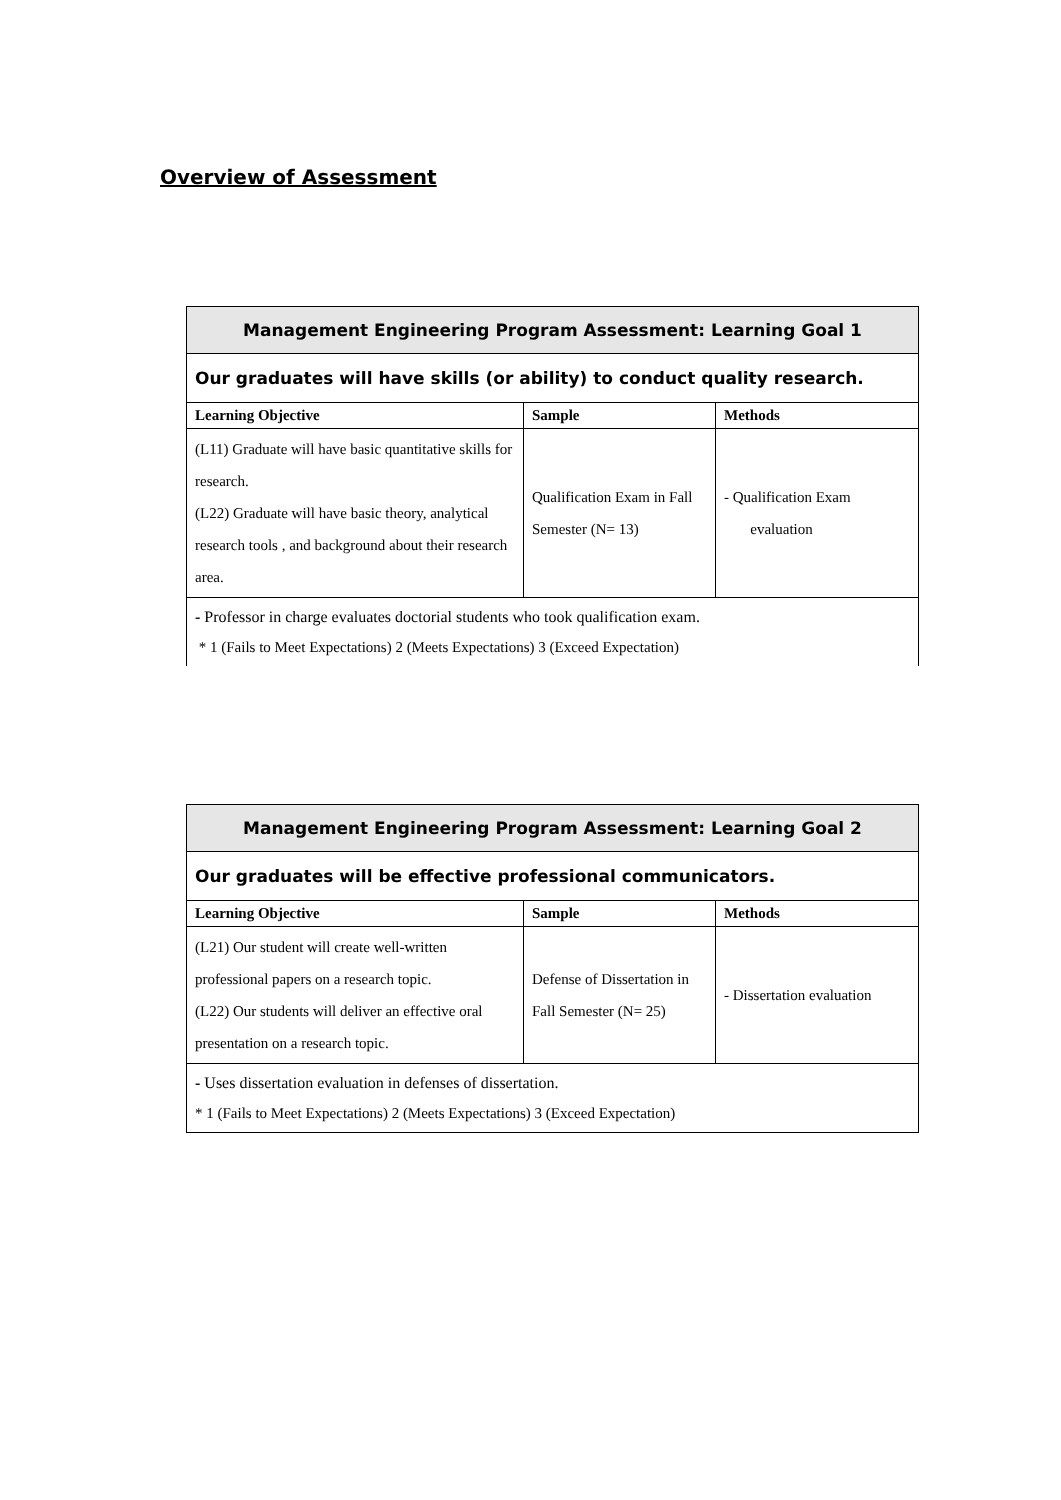Overview of Assessment
| Management Engineering Program Assessment: Learning Goal 1 | | |
| --- | --- | --- |
| Our graduates will have skills (or ability) to conduct quality research. | | |
| Learning Objective | Sample | Methods |
| (L11) Graduate will have basic quantitative skills for research. (L22) Graduate will have basic theory, analytical research tools , and background about their research area. | Qualification Exam in Fall Semester (N= 13) | - Qualification Exam evaluation |
| - Professor in charge evaluates doctorial students who took qualification exam. * 1 (Fails to Meet Expectations) 2 (Meets Expectations) 3 (Exceed Expectation) | | |
| Management Engineering Program Assessment: Learning Goal 2 | | |
| --- | --- | --- |
| Our graduates will be effective professional communicators. | | |
| Learning Objective | Sample | Methods |
| (L21) Our student will create well-written professional papers on a research topic. (L22) Our students will deliver an effective oral presentation on a research topic. | Defense of Dissertation in Fall Semester (N= 25) | - Dissertation evaluation |
| - Uses dissertation evaluation in defenses of dissertation. * 1 (Fails to Meet Expectations) 2 (Meets Expectations) 3 (Exceed Expectation) | | |